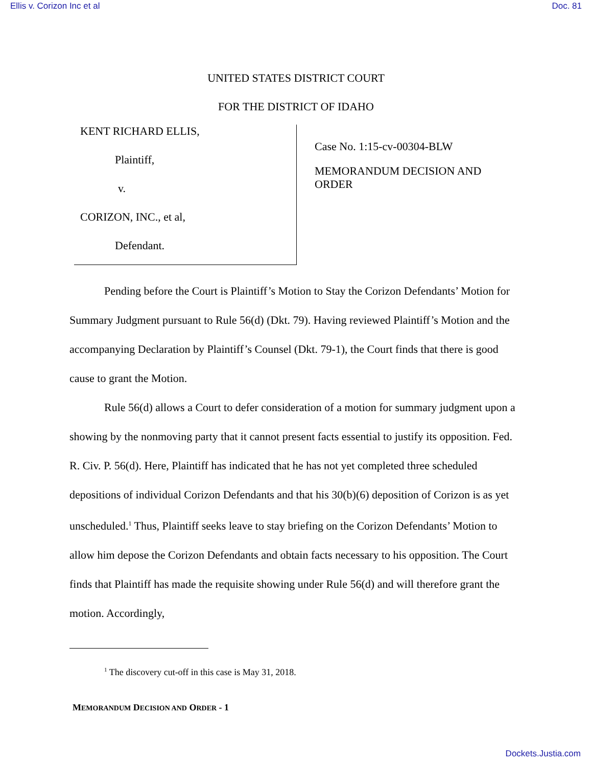Ellis v. Corizon Inc et al Doc. 81
UNITED STATES DISTRICT COURT
FOR THE DISTRICT OF IDAHO
KENT RICHARD ELLIS,
Plaintiff,
v.
CORIZON, INC., et al,
Defendant.
Case No. 1:15-cv-00304-BLW
MEMORANDUM DECISION AND
ORDER
Pending before the Court is Plaintiff’s Motion to Stay the Corizon Defendants’ Motion for Summary Judgment pursuant to Rule 56(d) (Dkt. 79). Having reviewed Plaintiff’s Motion and the accompanying Declaration by Plaintiff’s Counsel (Dkt. 79-1), the Court finds that there is good cause to grant the Motion.
Rule 56(d) allows a Court to defer consideration of a motion for summary judgment upon a showing by the nonmoving party that it cannot present facts essential to justify its opposition. Fed. R. Civ. P. 56(d). Here, Plaintiff has indicated that he has not yet completed three scheduled depositions of individual Corizon Defendants and that his 30(b)(6) deposition of Corizon is as yet unscheduled.<sup>1</sup> Thus, Plaintiff seeks leave to stay briefing on the Corizon Defendants’ Motion to allow him depose the Corizon Defendants and obtain facts necessary to his opposition. The Court finds that Plaintiff has made the requisite showing under Rule 56(d) and will therefore grant the motion. Accordingly,
<sup>1</sup> The discovery cut-off in this case is May 31, 2018.
MEMORANDUM DECISION AND ORDER - 1
Dockets.Justia.com